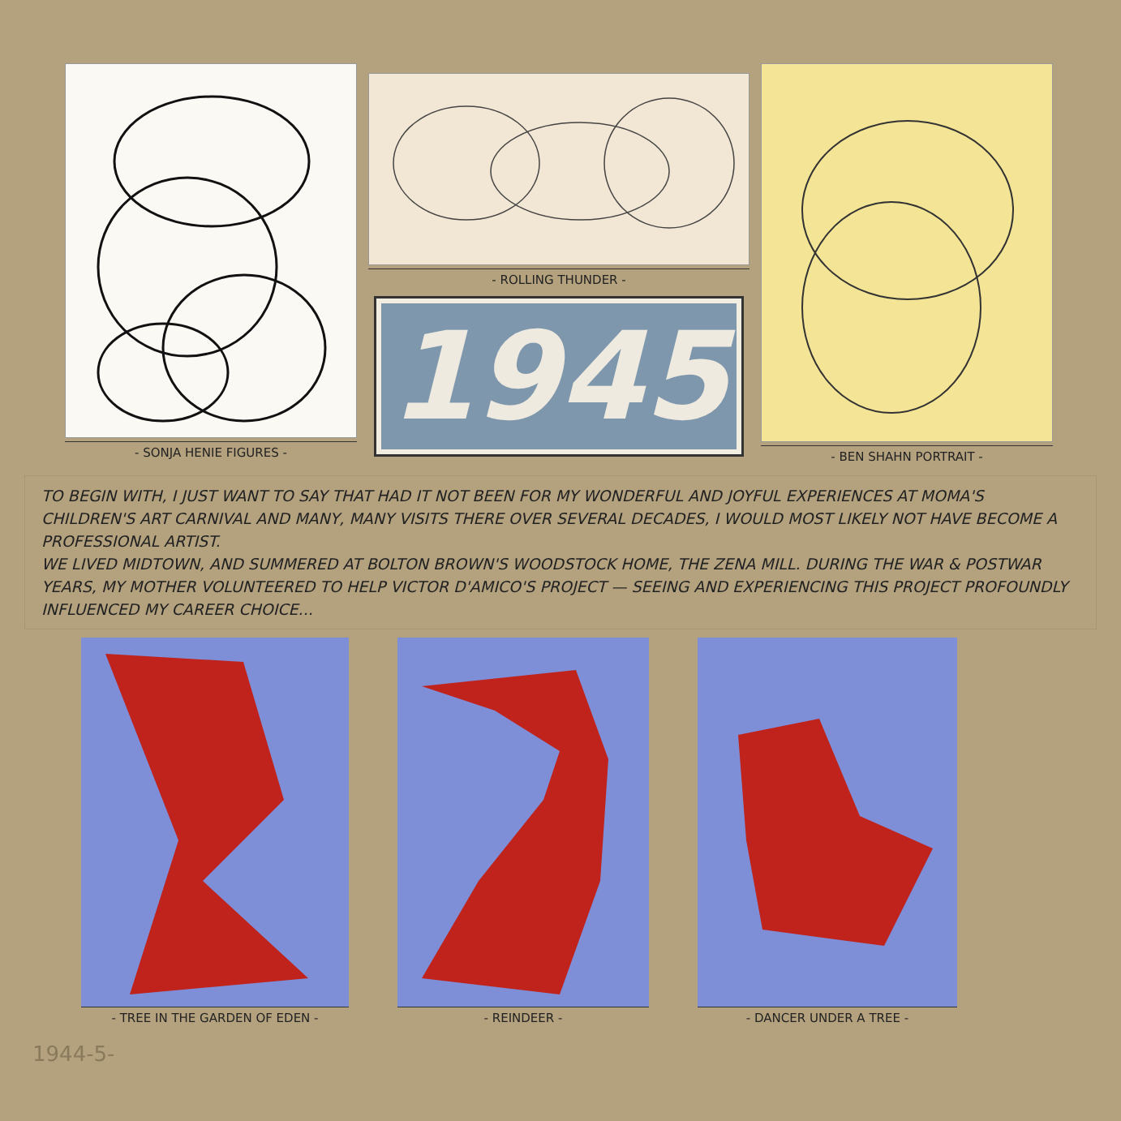- SONJA HENIE FIGURES - - ROLLING THUNDER -
1945
- BEN SHAHN PORTRAIT -
TO BEGIN WITH, I JUST WANT TO SAY THAT HAD IT NOT BEEN FOR MY WONDERFUL AND JOYFUL EXPERIENCES AT MOMA'S CHILDREN'S ART CARNIVAL AND MANY, MANY VISITS THERE OVER SEVERAL DECADES, I WOULD MOST LIKELY NOT HAVE BECOME A PROFESSIONAL ARTIST.
WE LIVED MIDTOWN, AND SUMMERED AT BOLTON BROWN'S WOODSTOCK HOME, THE ZENA MILL. DURING THE WAR & POSTWAR YEARS, MY MOTHER VOLUNTEERED TO HELP VICTOR D'AMICO'S PROJECT — SEEING AND EXPERIENCING THIS PROJECT PROFOUNDLY INFLUENCED MY CAREER CHOICE...
- TREE IN THE GARDEN OF EDEN - - REINDEER - - DANCER UNDER A TREE -
1944-5-